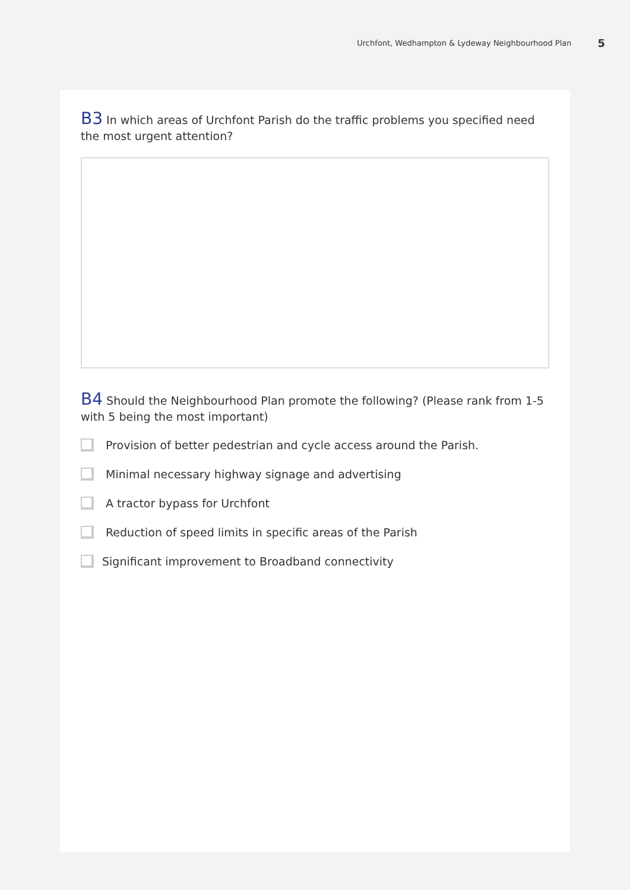Urchfont, Wedhampton & Lydeway Neighbourhood Plan 5
B3 In which areas of Urchfont Parish do the traffic problems you specified need the most urgent attention?
B4 Should the Neighbourhood Plan promote the following? (Please rank from 1-5 with 5 being the most important)
Provision of better pedestrian and cycle access around the Parish.
Minimal necessary highway signage and advertising
A tractor bypass for Urchfont
Reduction of speed limits in specific areas of the Parish
Significant improvement to Broadband connectivity